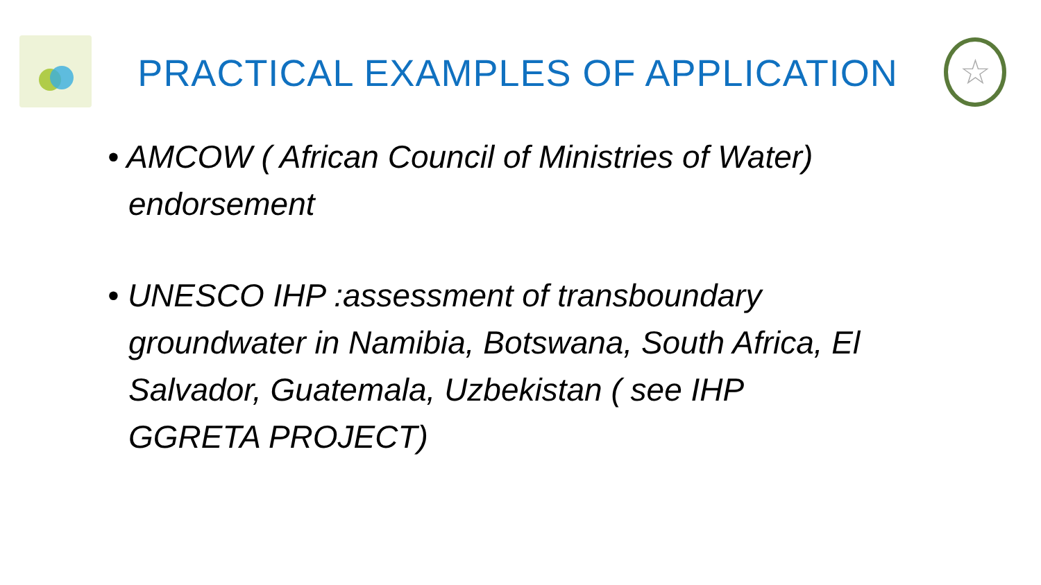PRACTICAL EXAMPLES OF APPLICATION
☆
• AMCOW ( African Council of Ministries of Water) endorsement
• UNESCO IHP :assessment of transboundary groundwater in Namibia, Botswana, South Africa, El Salvador, Guatemala, Uzbekistan ( see IHP GGRETA PROJECT)